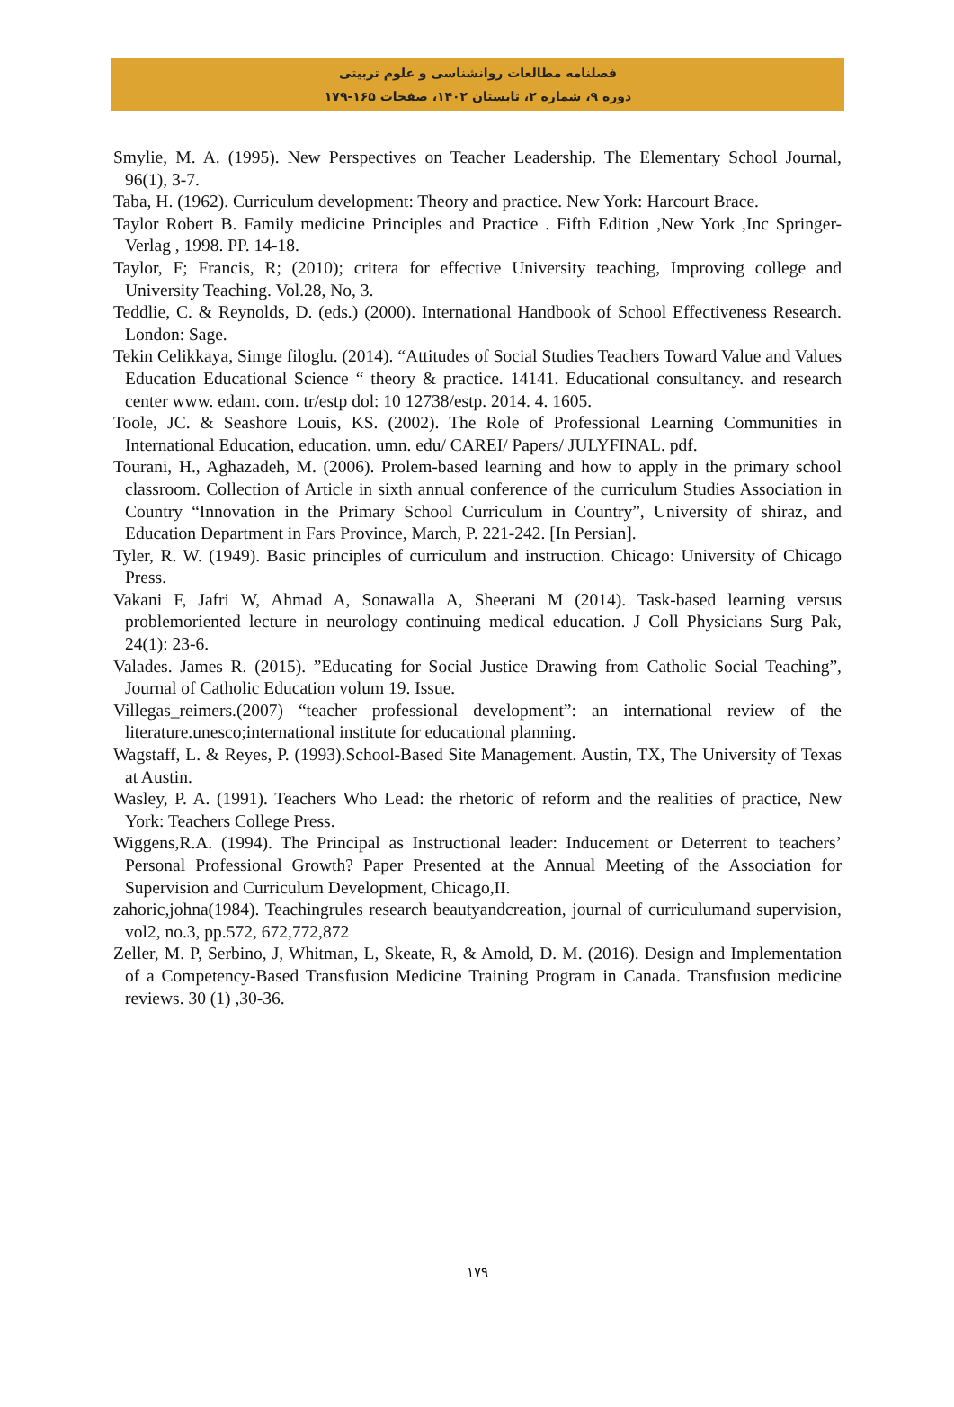فصلنامه مطالعات روانشناسی و علوم تربیتی
دوره ۹، شماره ۲، تابستان ۱۴۰۲، صفحات ۱۶۵-۱۷۹
Smylie, M. A. (1995). New Perspectives on Teacher Leadership. The Elementary School Journal, 96(1), 3-7.
Taba, H. (1962). Curriculum development: Theory and practice. New York: Harcourt Brace.
Taylor Robert B. Family medicine Principles and Practice . Fifth Edition ,New York ,Inc Springer-Verlag , 1998. PP. 14-18.
Taylor, F; Francis, R; (2010); critera for effective University teaching, Improving college and University Teaching. Vol.28, No, 3.
Teddlie, C. & Reynolds, D. (eds.) (2000). International Handbook of School Effectiveness Research. London: Sage.
Tekin Celikkaya, Simge filoglu. (2014). “Attitudes of Social Studies Teachers Toward Value and Values Education Educational Science “ theory & practice. 14141. Educational consultancy. and research center www. edam. com. tr/estp dol: 10 12738/estp. 2014. 4. 1605.
Toole, JC. & Seashore Louis, KS. (2002). The Role of Professional Learning Communities in International Education, education. umn. edu/ CAREI/ Papers/ JULYFINAL. pdf.
Tourani, H., Aghazadeh, M. (2006). Prolem-based learning and how to apply in the primary school classroom. Collection of Article in sixth annual conference of the curriculum Studies Association in Country “Innovation in the Primary School Curriculum in Country”, University of shiraz, and Education Department in Fars Province, March, P. 221-242. [In Persian].
Tyler, R. W. (1949). Basic principles of curriculum and instruction. Chicago: University of Chicago Press.
Vakani F, Jafri W, Ahmad A, Sonawalla A, Sheerani M (2014). Task-based learning versus problemoriented lecture in neurology continuing medical education. J Coll Physicians Surg Pak, 24(1): 23-6.
Valades. James R. (2015). ”Educating for Social Justice Drawing from Catholic Social Teaching”, Journal of Catholic Education volum 19. Issue.
Villegas_reimers.(2007) “teacher professional development”: an international review of the literature.unesco;international institute for educational planning.
Wagstaff, L. & Reyes, P. (1993).School-Based Site Management. Austin, TX, The University of Texas at Austin.
Wasley, P. A. (1991). Teachers Who Lead: the rhetoric of reform and the realities of practice, New York: Teachers College Press.
Wiggens,R.A. (1994). The Principal as Instructional leader: Inducement or Deterrent to teachers’ Personal Professional Growth? Paper Presented at the Annual Meeting of the Association for Supervision and Curriculum Development, Chicago,II.
zahoric,johna(1984). Teachingrules research beautyandcreation, journal of curriculumand supervision, vol2, no.3, pp.572, 672,772,872
Zeller, M. P, Serbino, J, Whitman, L, Skeate, R, & Amold, D. M. (2016). Design and Implementation of a Competency-Based Transfusion Medicine Training Program in Canada. Transfusion medicine reviews. 30 (1) ,30-36.
۱۷۹